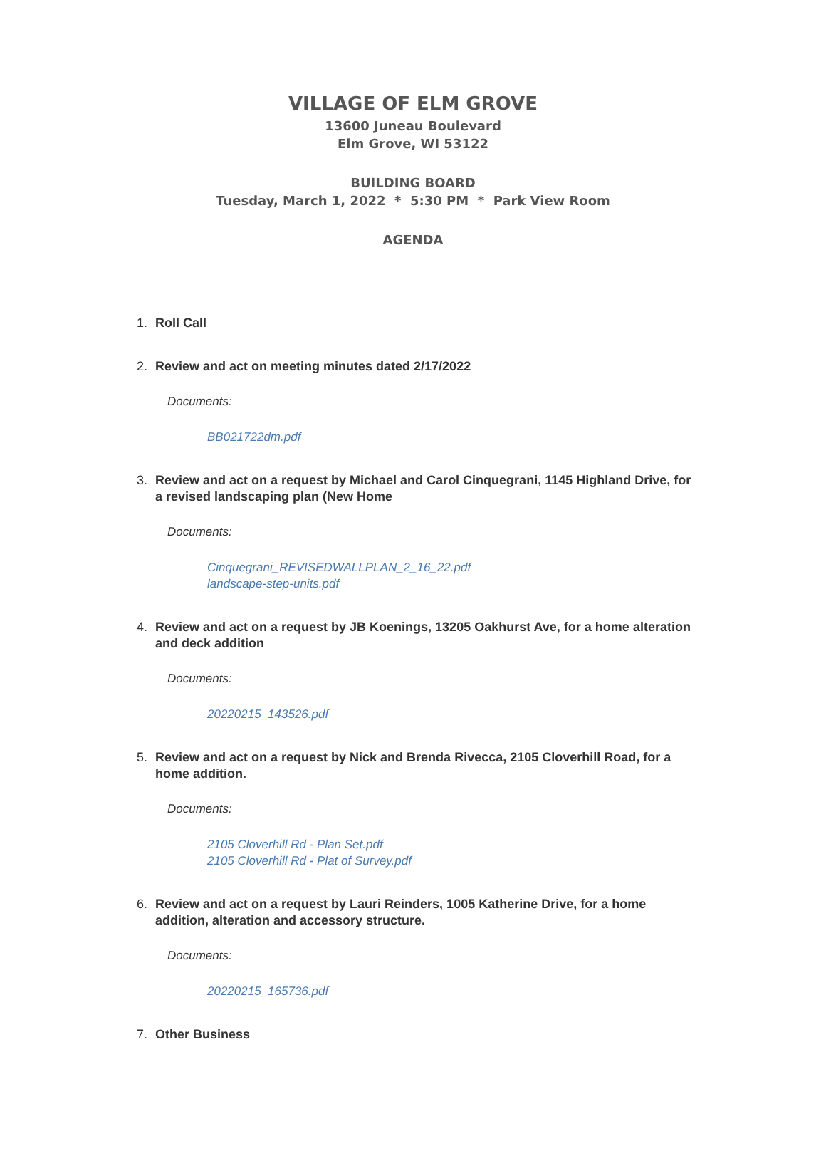VILLAGE OF ELM GROVE
13600 Juneau Boulevard
Elm Grove, WI 53122
BUILDING BOARD
Tuesday, March 1, 2022 * 5:30 PM * Park View Room
AGENDA
1. Roll Call
2. Review and act on meeting minutes dated 2/17/2022
Documents:
BB021722dm.pdf
3. Review and act on a request by Michael and Carol Cinquegrani, 1145 Highland Drive, for a revised landscaping plan (New Home
Documents:
Cinquegrani_REVISEDWALLPLAN_2_16_22.pdf
landscape-step-units.pdf
4. Review and act on a request by JB Koenings, 13205 Oakhurst Ave, for a home alteration and deck addition
Documents:
20220215_143526.pdf
5. Review and act on a request by Nick and Brenda Rivecca, 2105 Cloverhill Road, for a home addition.
Documents:
2105 Cloverhill Rd - Plan Set.pdf
2105 Cloverhill Rd - Plat of Survey.pdf
6. Review and act on a request by Lauri Reinders, 1005 Katherine Drive, for a home addition, alteration and accessory structure.
Documents:
20220215_165736.pdf
7. Other Business